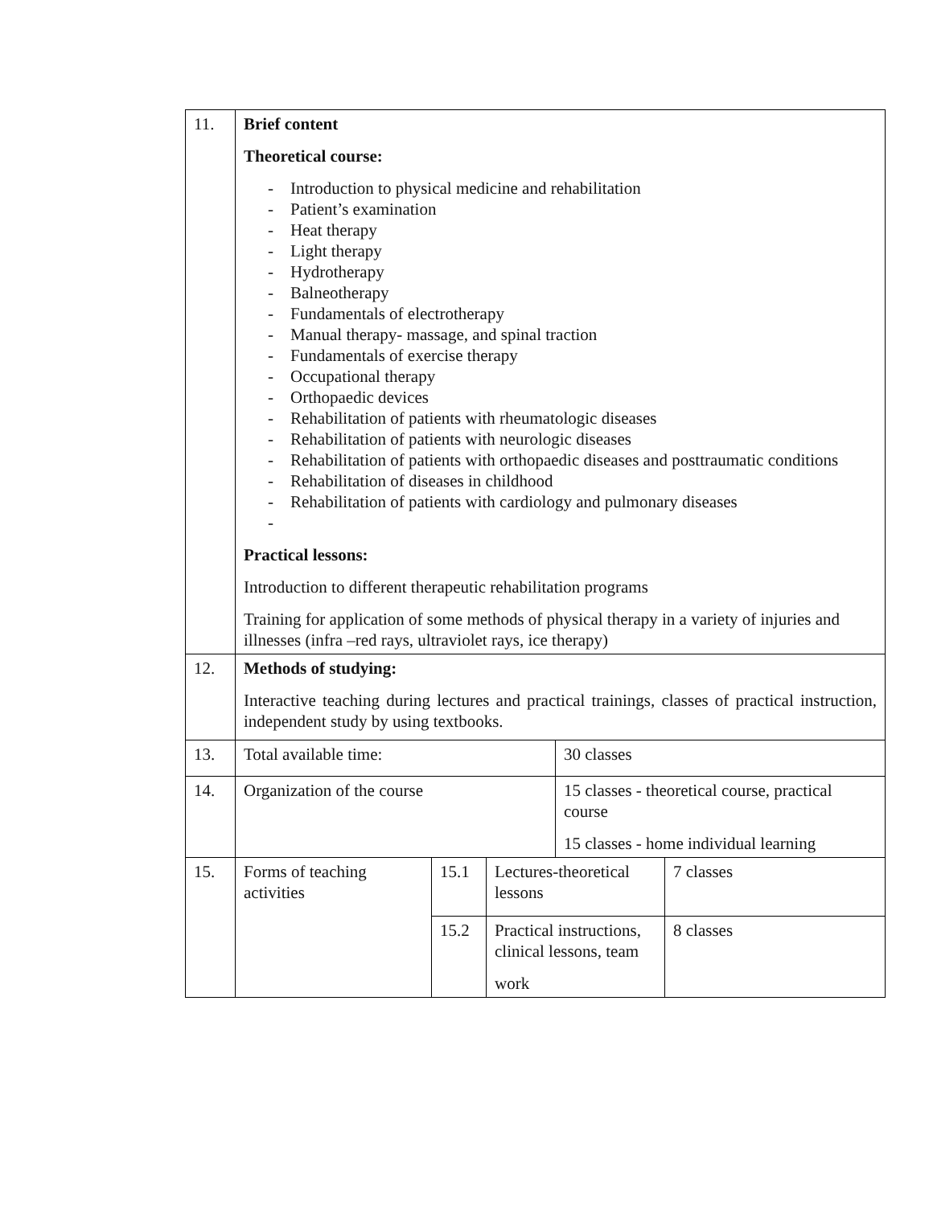| 11. | Brief content Theoretical course: - Introduction to physical medicine and rehabilitation - Patient’s examination - Heat therapy - Light therapy - Hydrotherapy - Balneotherapy - Fundamentals of electrotherapy - Manual therapy- massage, and spinal traction - Fundamentals of exercise therapy - Occupational therapy - Orthopaedic devices - Rehabilitation of patients with rheumatologic diseases - Rehabilitation of patients with neurologic diseases - Rehabilitation of patients with orthopaedic diseases and posttraumatic conditions - Rehabilitation of diseases in childhood - Rehabilitation of patients with cardiology and pulmonary diseases - Practical lessons: Introduction to different therapeutic rehabilitation programs Training for application of some methods of physical therapy in a variety of injuries and illnesses (infra –red rays, ultraviolet rays, ice therapy) | | | | |
| 12. | Methods of studying: Interactive teaching during lectures and practical trainings, classes of practical instruction, independent study by using textbooks. | | | | |
| 13. | Total available time: | | | 30 classes | |
| 14. | Organization of the course | | | 15 classes - theoretical course, practical course 15 classes - home individual learning | |
| 15. | Forms of teaching activities | 15.1 | Lectures-theoretical lessons | | 7 classes |
| | | 15.2 | Practical instructions, clinical lessons, team work | | 8 classes |